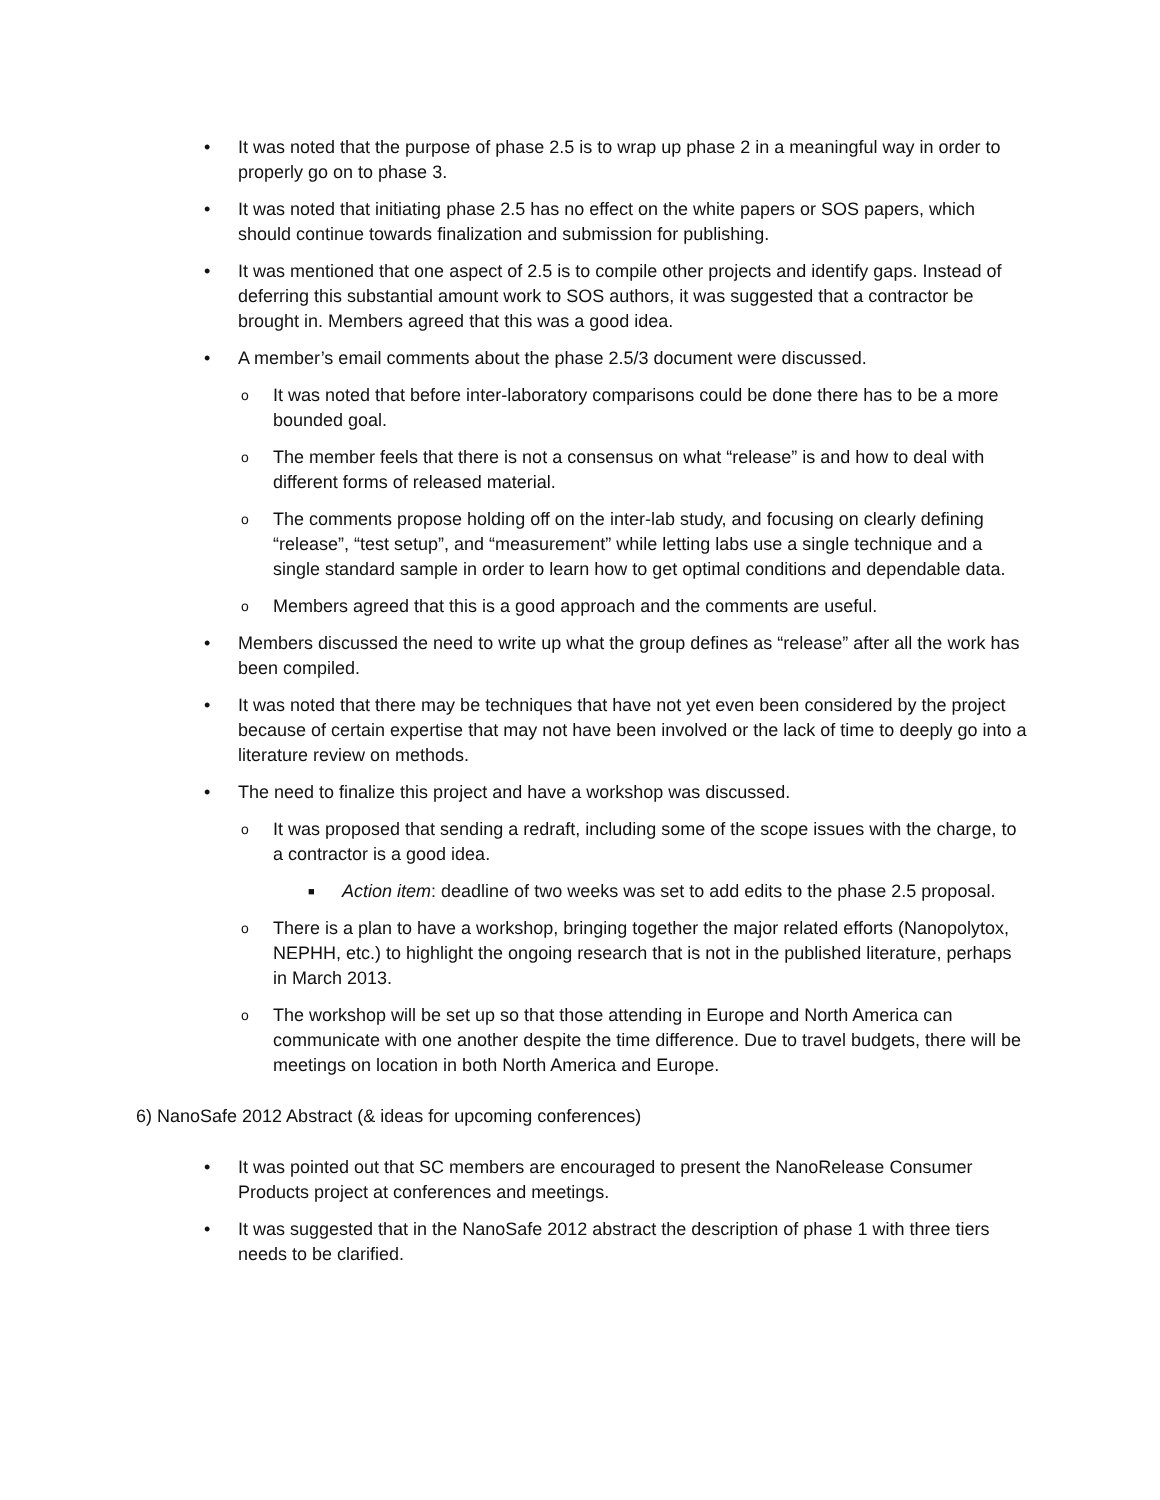• It was noted that the purpose of phase 2.5 is to wrap up phase 2 in a meaningful way in order to properly go on to phase 3.
• It was noted that initiating phase 2.5 has no effect on the white papers or SOS papers, which should continue towards finalization and submission for publishing.
• It was mentioned that one aspect of 2.5 is to compile other projects and identify gaps. Instead of deferring this substantial amount work to SOS authors, it was suggested that a contractor be brought in. Members agreed that this was a good idea.
• A member’s email comments about the phase 2.5/3 document were discussed.
o It was noted that before inter-laboratory comparisons could be done there has to be a more bounded goal.
o The member feels that there is not a consensus on what “release” is and how to deal with different forms of released material.
o The comments propose holding off on the inter-lab study, and focusing on clearly defining “release”, “test setup”, and “measurement” while letting labs use a single technique and a single standard sample in order to learn how to get optimal conditions and dependable data.
o Members agreed that this is a good approach and the comments are useful.
• Members discussed the need to write up what the group defines as “release” after all the work has been compiled.
• It was noted that there may be techniques that have not yet even been considered by the project because of certain expertise that may not have been involved or the lack of time to deeply go into a literature review on methods.
• The need to finalize this project and have a workshop was discussed.
o It was proposed that sending a redraft, including some of the scope issues with the charge, to a contractor is a good idea.
■ Action item: deadline of two weeks was set to add edits to the phase 2.5 proposal.
o There is a plan to have a workshop, bringing together the major related efforts (Nanopolytox, NEPHH, etc.) to highlight the ongoing research that is not in the published literature, perhaps in March 2013.
o The workshop will be set up so that those attending in Europe and North America can communicate with one another despite the time difference. Due to travel budgets, there will be meetings on location in both North America and Europe.
6) NanoSafe 2012 Abstract (& ideas for upcoming conferences)
• It was pointed out that SC members are encouraged to present the NanoRelease Consumer Products project at conferences and meetings.
• It was suggested that in the NanoSafe 2012 abstract the description of phase 1 with three tiers needs to be clarified.